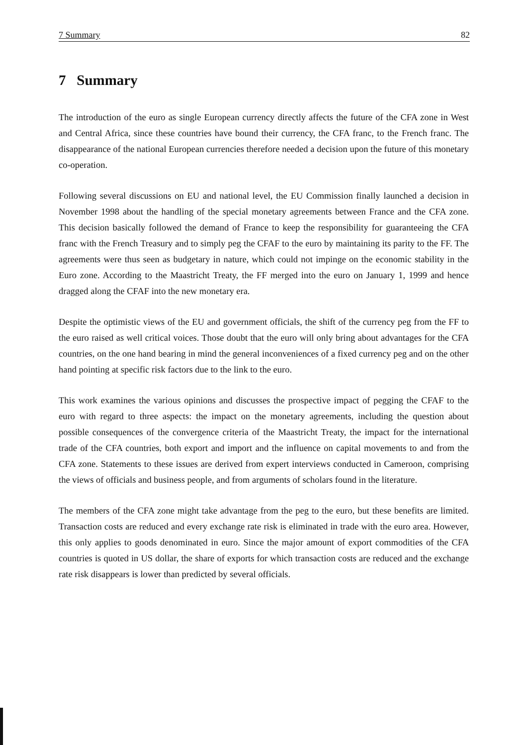7 Summary 82
7 Summary
The introduction of the euro as single European currency directly affects the future of the CFA zone in West and Central Africa, since these countries have bound their currency, the CFA franc, to the French franc. The disappearance of the national European currencies therefore needed a decision upon the future of this monetary co-operation.
Following several discussions on EU and national level, the EU Commission finally launched a decision in November 1998 about the handling of the special monetary agreements between France and the CFA zone. This decision basically followed the demand of France to keep the responsibility for guaranteeing the CFA franc with the French Treasury and to simply peg the CFAF to the euro by maintaining its parity to the FF. The agreements were thus seen as budgetary in nature, which could not impinge on the economic stability in the Euro zone. According to the Maastricht Treaty, the FF merged into the euro on January 1, 1999 and hence dragged along the CFAF into the new monetary era.
Despite the optimistic views of the EU and government officials, the shift of the currency peg from the FF to the euro raised as well critical voices. Those doubt that the euro will only bring about advantages for the CFA countries, on the one hand bearing in mind the general inconveniences of a fixed currency peg and on the other hand pointing at specific risk factors due to the link to the euro.
This work examines the various opinions and discusses the prospective impact of pegging the CFAF to the euro with regard to three aspects: the impact on the monetary agreements, including the question about possible consequences of the convergence criteria of the Maastricht Treaty, the impact for the international trade of the CFA countries, both export and import and the influence on capital movements to and from the CFA zone. Statements to these issues are derived from expert interviews conducted in Cameroon, comprising the views of officials and business people, and from arguments of scholars found in the literature.
The members of the CFA zone might take advantage from the peg to the euro, but these benefits are limited. Transaction costs are reduced and every exchange rate risk is eliminated in trade with the euro area. However, this only applies to goods denominated in euro. Since the major amount of export commodities of the CFA countries is quoted in US dollar, the share of exports for which transaction costs are reduced and the exchange rate risk disappears is lower than predicted by several officials.